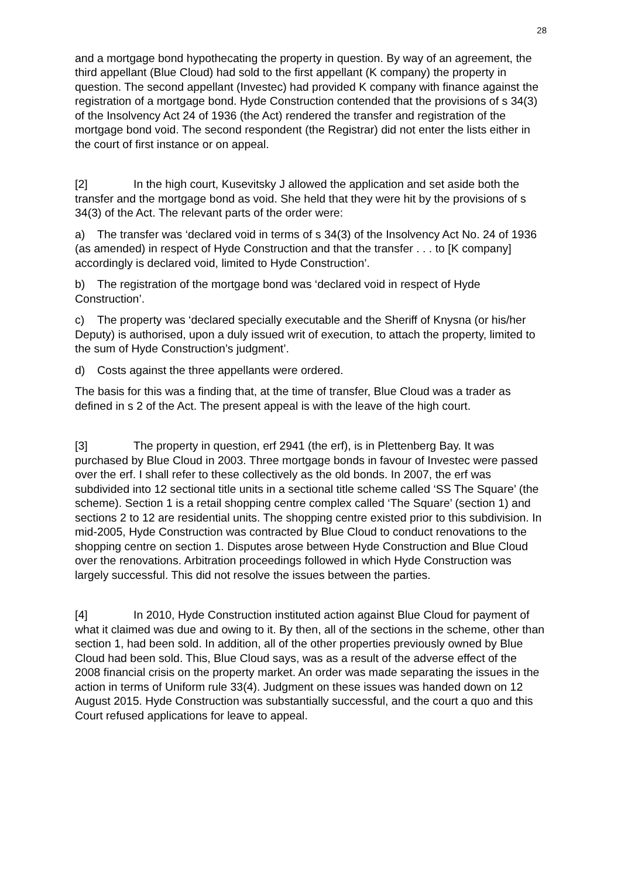28
and a mortgage bond hypothecating the property in question. By way of an agreement, the third appellant (Blue Cloud) had sold to the first appellant (K company) the property in question. The second appellant (Investec) had provided K company with finance against the registration of a mortgage bond. Hyde Construction contended that the provisions of s 34(3) of the Insolvency Act 24 of 1936 (the Act) rendered the transfer and registration of the mortgage bond void. The second respondent (the Registrar) did not enter the lists either in the court of first instance or on appeal.
[2] In the high court, Kusevitsky J allowed the application and set aside both the transfer and the mortgage bond as void. She held that they were hit by the provisions of s 34(3) of the Act. The relevant parts of the order were:
a) The transfer was ‘declared void in terms of s 34(3) of the Insolvency Act No. 24 of 1936 (as amended) in respect of Hyde Construction and that the transfer . . . to [K company] accordingly is declared void, limited to Hyde Construction’.
b) The registration of the mortgage bond was ‘declared void in respect of Hyde Construction’.
c) The property was ‘declared specially executable and the Sheriff of Knysna (or his/her Deputy) is authorised, upon a duly issued writ of execution, to attach the property, limited to the sum of Hyde Construction’s judgment’.
d) Costs against the three appellants were ordered.
The basis for this was a finding that, at the time of transfer, Blue Cloud was a trader as defined in s 2 of the Act. The present appeal is with the leave of the high court.
[3] The property in question, erf 2941 (the erf), is in Plettenberg Bay. It was purchased by Blue Cloud in 2003. Three mortgage bonds in favour of Investec were passed over the erf. I shall refer to these collectively as the old bonds. In 2007, the erf was subdivided into 12 sectional title units in a sectional title scheme called ‘SS The Square’ (the scheme). Section 1 is a retail shopping centre complex called ‘The Square’ (section 1) and sections 2 to 12 are residential units. The shopping centre existed prior to this subdivision. In mid-2005, Hyde Construction was contracted by Blue Cloud to conduct renovations to the shopping centre on section 1. Disputes arose between Hyde Construction and Blue Cloud over the renovations. Arbitration proceedings followed in which Hyde Construction was largely successful. This did not resolve the issues between the parties.
[4] In 2010, Hyde Construction instituted action against Blue Cloud for payment of what it claimed was due and owing to it. By then, all of the sections in the scheme, other than section 1, had been sold. In addition, all of the other properties previously owned by Blue Cloud had been sold. This, Blue Cloud says, was as a result of the adverse effect of the 2008 financial crisis on the property market. An order was made separating the issues in the action in terms of Uniform rule 33(4). Judgment on these issues was handed down on 12 August 2015. Hyde Construction was substantially successful, and the court a quo and this Court refused applications for leave to appeal.